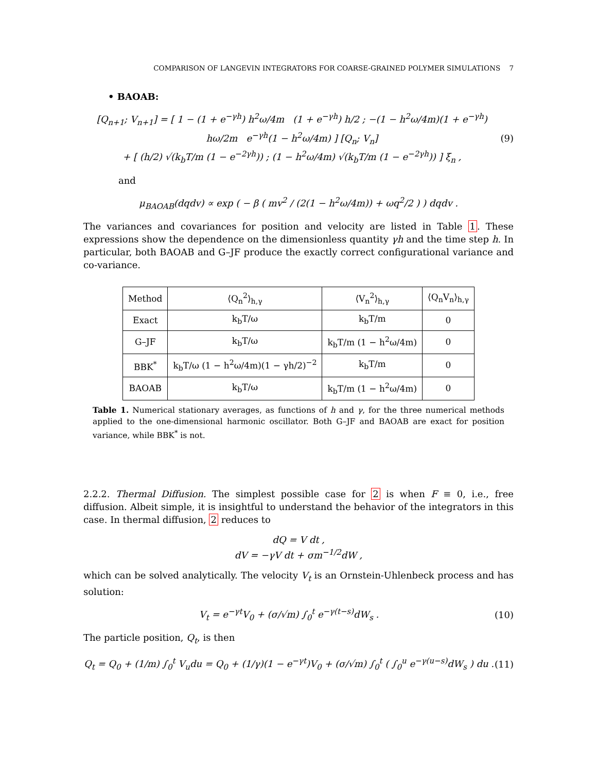COMPARISON OF LANGEVIN INTEGRATORS FOR COARSE-GRAINED POLYMER SIMULATIONS 7
• BAOAB:
[Q<sub>n+1</sub>; V<sub>n+1</sub>] = [ 1 − (1 + e<sup>−γh</sup>) h<sup>2</sup>ω/4m (1 + e<sup>−γh</sup>) h/2 ; −(1 − h<sup>2</sup>ω/4m)(1 + e<sup>−γh</sup>) hω/2m e<sup>−γh</sup>(1 − h<sup>2</sup>ω/4m) ] [Q<sub>n</sub>; V<sub>n</sub>]
+ [ (h/2) √(k<sub>b</sub>T/m (1 − e<sup>−2γh</sup>)) ; (1 − h<sup>2</sup>ω/4m) √(k<sub>b</sub>T/m (1 − e<sup>−2γh</sup>)) ] ξ<sub>n</sub> ,
(9)
and
μ<sub>BAOAB</sub>(dqdv) ∝ exp ( − β ( mv<sup>2</sup> / (2(1 − h<sup>2</sup>ω/4m)) + ωq<sup>2</sup>/2 ) ) dqdv .
The variances and covariances for position and velocity are listed in Table 1. These expressions show the dependence on the dimensionless quantity γh and the time step h. In particular, both BAOAB and G–JF produce the exactly correct configurational variance and co-variance.
| Method | ⟨Q<sub>n</sub><sup>2</sup>⟩<sub>h,γ</sub> | ⟨V<sub>n</sub><sup>2</sup>⟩<sub>h,γ</sub> | ⟨Q<sub>n</sub>V<sub>n</sub>⟩<sub>h,γ</sub> |
| --- | --- | --- | --- |
| Exact | k<sub>b</sub>T/ω | k<sub>b</sub>T/m | 0 |
| G–JF | k<sub>b</sub>T/ω | k<sub>b</sub>T/m (1 − h<sup>2</sup>ω/4m) | 0 |
| BBK<sup>*</sup> | k<sub>b</sub>T/ω (1 − h<sup>2</sup>ω/4m)(1 − γh/2)<sup>−2</sup> | k<sub>b</sub>T/m | 0 |
| BAOAB | k<sub>b</sub>T/ω | k<sub>b</sub>T/m (1 − h<sup>2</sup>ω/4m) | 0 |
Table 1. Numerical stationary averages, as functions of h and γ, for the three numerical methods applied to the one-dimensional harmonic oscillator. Both G–JF and BAOAB are exact for position variance, while BBK<sup>*</sup> is not.
2.2.2. Thermal Diffusion. The simplest possible case for 2 is when F ≡ 0, i.e., free diffusion. Albeit simple, it is insightful to understand the behavior of the integrators in this case. In thermal diffusion, 2 reduces to
dQ = V dt ,
dV = −γV dt + σm<sup>−1/2</sup>dW ,
which can be solved analytically. The velocity V<sub>t</sub> is an Ornstein-Uhlenbeck process and has solution:
V<sub>t</sub> = e<sup>−γt</sup>V<sub>0</sub> + (σ/√m) ∫<sub>0</sub><sup>t</sup> e<sup>−γ(t−s)</sup>dW<sub>s</sub> .
(10)
The particle position, Q<sub>t</sub>, is then
Q<sub>t</sub> = Q<sub>0</sub> + (1/m) ∫<sub>0</sub><sup>t</sup> V<sub>u</sub>du = Q<sub>0</sub> + (1/γ)(1 − e<sup>−γt</sup>)V<sub>0</sub> + (σ/√m) ∫<sub>0</sub><sup>t</sup> ( ∫<sub>0</sub><sup>u</sup> e<sup>−γ(u−s)</sup>dW<sub>s</sub> ) du .
(11)